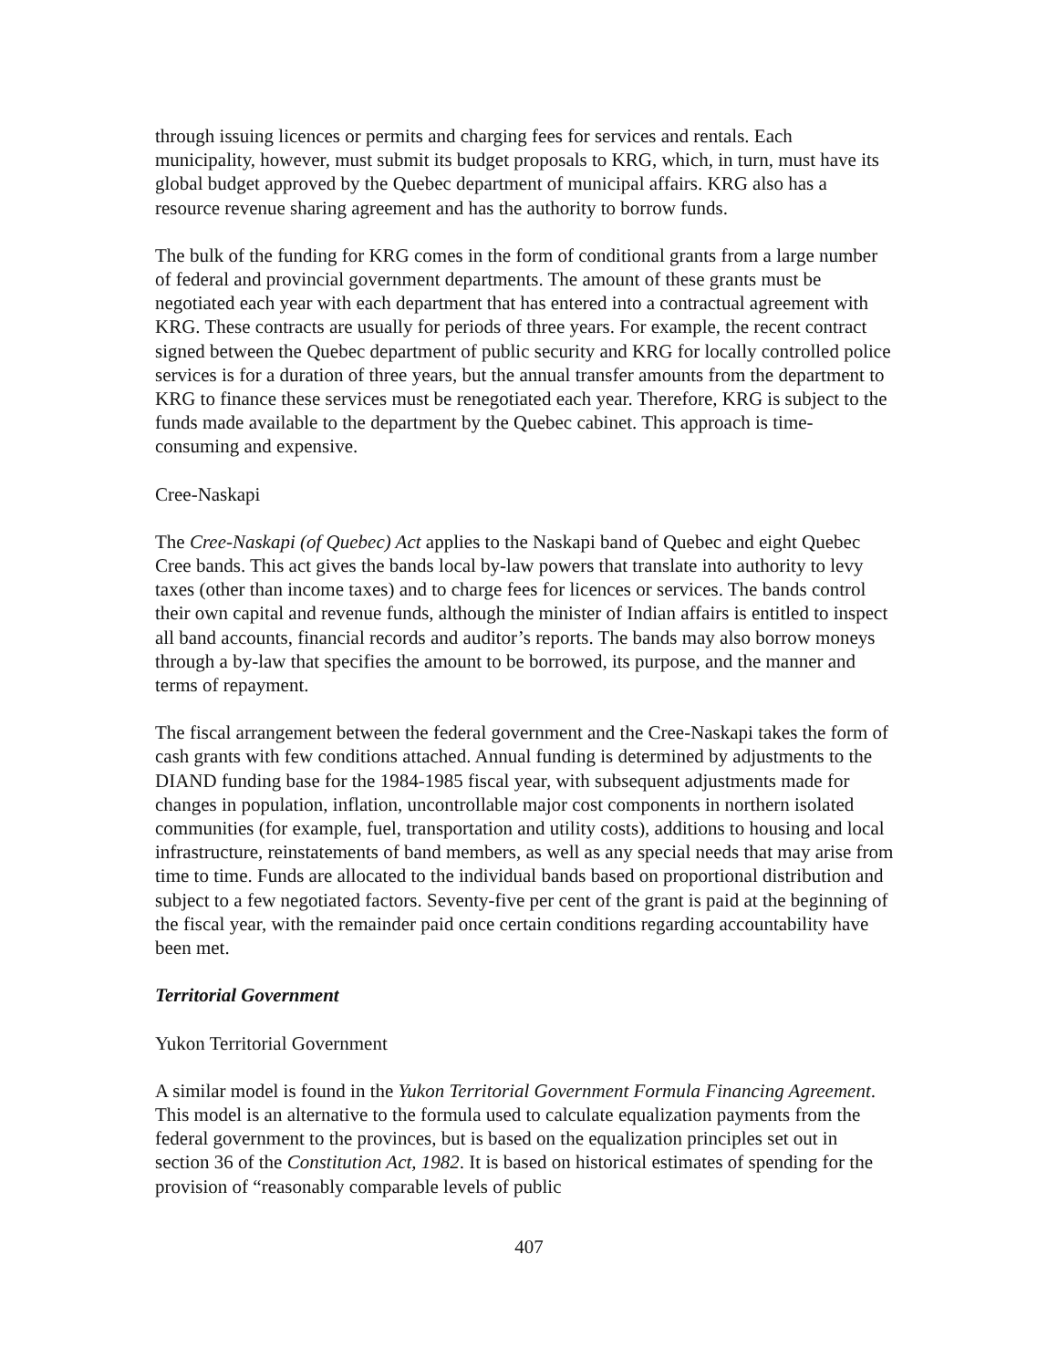through issuing licences or permits and charging fees for services and rentals. Each municipality, however, must submit its budget proposals to KRG, which, in turn, must have its global budget approved by the Quebec department of municipal affairs. KRG also has a resource revenue sharing agreement and has the authority to borrow funds.
The bulk of the funding for KRG comes in the form of conditional grants from a large number of federal and provincial government departments. The amount of these grants must be negotiated each year with each department that has entered into a contractual agreement with KRG. These contracts are usually for periods of three years. For example, the recent contract signed between the Quebec department of public security and KRG for locally controlled police services is for a duration of three years, but the annual transfer amounts from the department to KRG to finance these services must be renegotiated each year. Therefore, KRG is subject to the funds made available to the department by the Quebec cabinet. This approach is time-consuming and expensive.
Cree-Naskapi
The Cree-Naskapi (of Quebec) Act applies to the Naskapi band of Quebec and eight Quebec Cree bands. This act gives the bands local by-law powers that translate into authority to levy taxes (other than income taxes) and to charge fees for licences or services. The bands control their own capital and revenue funds, although the minister of Indian affairs is entitled to inspect all band accounts, financial records and auditor’s reports. The bands may also borrow moneys through a by-law that specifies the amount to be borrowed, its purpose, and the manner and terms of repayment.
The fiscal arrangement between the federal government and the Cree-Naskapi takes the form of cash grants with few conditions attached. Annual funding is determined by adjustments to the DIAND funding base for the 1984-1985 fiscal year, with subsequent adjustments made for changes in population, inflation, uncontrollable major cost components in northern isolated communities (for example, fuel, transportation and utility costs), additions to housing and local infrastructure, reinstatements of band members, as well as any special needs that may arise from time to time. Funds are allocated to the individual bands based on proportional distribution and subject to a few negotiated factors. Seventy-five per cent of the grant is paid at the beginning of the fiscal year, with the remainder paid once certain conditions regarding accountability have been met.
Territorial Government
Yukon Territorial Government
A similar model is found in the Yukon Territorial Government Formula Financing Agreement. This model is an alternative to the formula used to calculate equalization payments from the federal government to the provinces, but is based on the equalization principles set out in section 36 of the Constitution Act, 1982. It is based on historical estimates of spending for the provision of “reasonably comparable levels of public
407